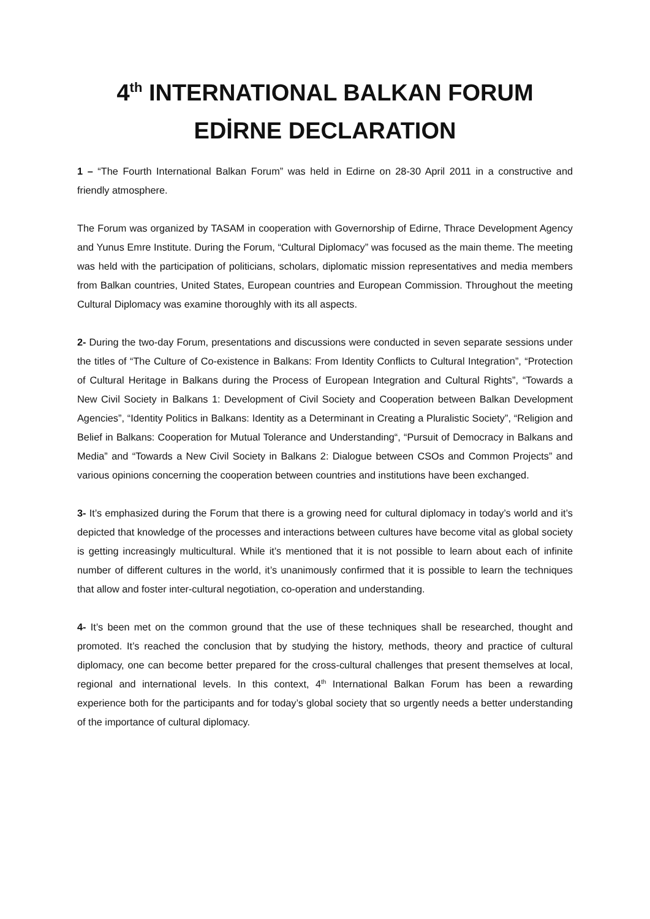4<sup>th</sup> INTERNATIONAL BALKAN FORUM
EDİRNE DECLARATION
1 – “The Fourth International Balkan Forum” was held in Edirne on 28-30 April 2011 in a constructive and friendly atmosphere.
The Forum was organized by TASAM in cooperation with Governorship of Edirne, Thrace Development Agency and Yunus Emre Institute. During the Forum, “Cultural Diplomacy” was focused as the main theme. The meeting was held with the participation of politicians, scholars, diplomatic mission representatives and media members from Balkan countries, United States, European countries and European Commission. Throughout the meeting Cultural Diplomacy was examine thoroughly with its all aspects.
2- During the two-day Forum, presentations and discussions were conducted in seven separate sessions under the titles of “The Culture of Co-existence in Balkans: From Identity Conflicts to Cultural Integration”, “Protection of Cultural Heritage in Balkans during the Process of European Integration and Cultural Rights”, “Towards a New Civil Society in Balkans 1: Development of Civil Society and Cooperation between Balkan Development Agencies”, “Identity Politics in Balkans: Identity as a Determinant in Creating a Pluralistic Society”, “Religion and Belief in Balkans: Cooperation for Mutual Tolerance and Understanding“, “Pursuit of Democracy in Balkans and Media” and “Towards a New Civil Society in Balkans 2: Dialogue between CSOs and Common Projects” and various opinions concerning the cooperation between countries and institutions have been exchanged.
3- It’s emphasized during the Forum that there is a growing need for cultural diplomacy in today’s world and it’s depicted that knowledge of the processes and interactions between cultures have become vital as global society is getting increasingly multicultural. While it’s mentioned that it is not possible to learn about each of infinite number of different cultures in the world, it’s unanimously confirmed that it is possible to learn the techniques that allow and foster inter-cultural negotiation, co-operation and understanding.
4- It’s been met on the common ground that the use of these techniques shall be researched, thought and promoted. It’s reached the conclusion that by studying the history, methods, theory and practice of cultural diplomacy, one can become better prepared for the cross-cultural challenges that present themselves at local, regional and international levels. In this context, 4<sup>th</sup> International Balkan Forum has been a rewarding experience both for the participants and for today’s global society that so urgently needs a better understanding of the importance of cultural diplomacy.